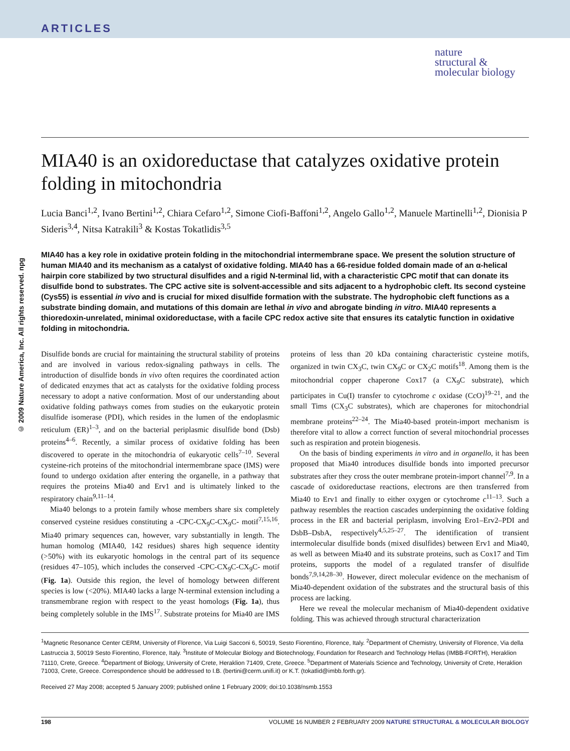ARTICLES
nature
structural &
molecular biology
© 2009 Nature America, Inc. All rights reserved. npg
MIA40 is an oxidoreductase that catalyzes oxidative protein folding in mitochondria
Lucia Banci<sup>1,2</sup>, Ivano Bertini<sup>1,2</sup>, Chiara Cefaro<sup>1,2</sup>, Simone Ciofi-Baffoni<sup>1,2</sup>, Angelo Gallo<sup>1,2</sup>, Manuele Martinelli<sup>1,2</sup>, Dionisia P Sideris<sup>3,4</sup>, Nitsa Katrakili<sup>3</sup> & Kostas Tokatlidis<sup>3,5</sup>
MIA40 has a key role in oxidative protein folding in the mitochondrial intermembrane space. We present the solution structure of human MIA40 and its mechanism as a catalyst of oxidative folding. MIA40 has a 66-residue folded domain made of an α-helical hairpin core stabilized by two structural disulfides and a rigid N-terminal lid, with a characteristic CPC motif that can donate its disulfide bond to substrates. The CPC active site is solvent-accessible and sits adjacent to a hydrophobic cleft. Its second cysteine (Cys55) is essential in vivo and is crucial for mixed disulfide formation with the substrate. The hydrophobic cleft functions as a substrate binding domain, and mutations of this domain are lethal in vivo and abrogate binding in vitro. MIA40 represents a thioredoxin-unrelated, minimal oxidoreductase, with a facile CPC redox active site that ensures its catalytic function in oxidative folding in mitochondria.
Disulfide bonds are crucial for maintaining the structural stability of proteins and are involved in various redox-signaling pathways in cells. The introduction of disulfide bonds in vivo often requires the coordinated action of dedicated enzymes that act as catalysts for the oxidative folding process necessary to adopt a native conformation. Most of our understanding about oxidative folding pathways comes from studies on the eukaryotic protein disulfide isomerase (PDI), which resides in the lumen of the endoplasmic reticulum (ER)<sup>1–3</sup>, and on the bacterial periplasmic disulfide bond (Dsb) proteins<sup>4–6</sup>. Recently, a similar process of oxidative folding has been discovered to operate in the mitochondria of eukaryotic cells<sup>7–10</sup>. Several cysteine-rich proteins of the mitochondrial intermembrane space (IMS) were found to undergo oxidation after entering the organelle, in a pathway that requires the proteins Mia40 and Erv1 and is ultimately linked to the respiratory chain<sup>9,11–14</sup>.
Mia40 belongs to a protein family whose members share six completely conserved cysteine residues constituting a -CPC-CX<sub>9</sub>C-CX<sub>9</sub>C- motif<sup>7,15,16</sup>. Mia40 primary sequences can, however, vary substantially in length. The human homolog (MIA40, 142 residues) shares high sequence identity (>50%) with its eukaryotic homologs in the central part of its sequence (residues 47–105), which includes the conserved -CPC-CX<sub>9</sub>C-CX<sub>9</sub>C- motif (Fig. 1a). Outside this region, the level of homology between different species is low (<20%). MIA40 lacks a large N-terminal extension including a transmembrane region with respect to the yeast homologs (Fig. 1a), thus being completely soluble in the IMS<sup>17</sup>. Substrate proteins for Mia40 are IMS proteins of less than 20 kDa containing characteristic cysteine motifs, organized in twin CX<sub>3</sub>C, twin CX<sub>9</sub>C or CX<sub>2</sub>C motifs<sup>18</sup>. Among them is the mitochondrial copper chaperone Cox17 (a CX<sub>9</sub>C substrate), which participates in Cu(I) transfer to cytochrome c oxidase (CcO)<sup>19–21</sup>, and the small Tims (CX<sub>3</sub>C substrates), which are chaperones for mitochondrial membrane proteins<sup>22–24</sup>. The Mia40-based protein-import mechanism is therefore vital to allow a correct function of several mitochondrial processes such as respiration and protein biogenesis.
On the basis of binding experiments in vitro and in organello, it has been proposed that Mia40 introduces disulfide bonds into imported precursor substrates after they cross the outer membrane protein-import channel<sup>7,9</sup>. In a cascade of oxidoreductase reactions, electrons are then transferred from Mia40 to Erv1 and finally to either oxygen or cytochrome c<sup>11–13</sup>. Such a pathway resembles the reaction cascades underpinning the oxidative folding process in the ER and bacterial periplasm, involving Ero1–Erv2–PDI and DsbB–DsbA, respectively<sup>4,5,25–27</sup>. The identification of transient intermolecular disulfide bonds (mixed disulfides) between Erv1 and Mia40, as well as between Mia40 and its substrate proteins, such as Cox17 and Tim proteins, supports the model of a regulated transfer of disulfide bonds<sup>7,9,14,28–30</sup>. However, direct molecular evidence on the mechanism of Mia40-dependent oxidation of the substrates and the structural basis of this process are lacking.
Here we reveal the molecular mechanism of Mia40-dependent oxidative folding. This was achieved through structural characterization
<sup>1</sup> Magnetic Resonance Center CERM, University of Florence, Via Luigi Sacconi 6, 50019, Sesto Fiorentino, Florence, Italy. <sup>2</sup>Department of Chemistry, University of Florence, Via della Lastruccia 3, 50019 Sesto Fiorentino, Florence, Italy. <sup>3</sup>Institute of Molecular Biology and Biotechnology, Foundation for Research and Technology Hellas (IMBB-FORTH), Heraklion 71110, Crete, Greece. <sup>4</sup>Department of Biology, University of Crete, Heraklion 71409, Crete, Greece. <sup>5</sup>Department of Materials Science and Technology, University of Crete, Heraklion 71003, Crete, Greece. Correspondence should be addressed to I.B. (bertini@cerm.unifi.it) or K.T. (tokatlid@imbb.forth.gr).
Received 27 May 2008; accepted 5 January 2009; published online 1 February 2009; doi:10.1038/nsmb.1553
198 VOLUME 16 NUMBER 2 FEBRUARY 2009 NATURE STRUCTURAL & MOLECULAR BIOLOGY